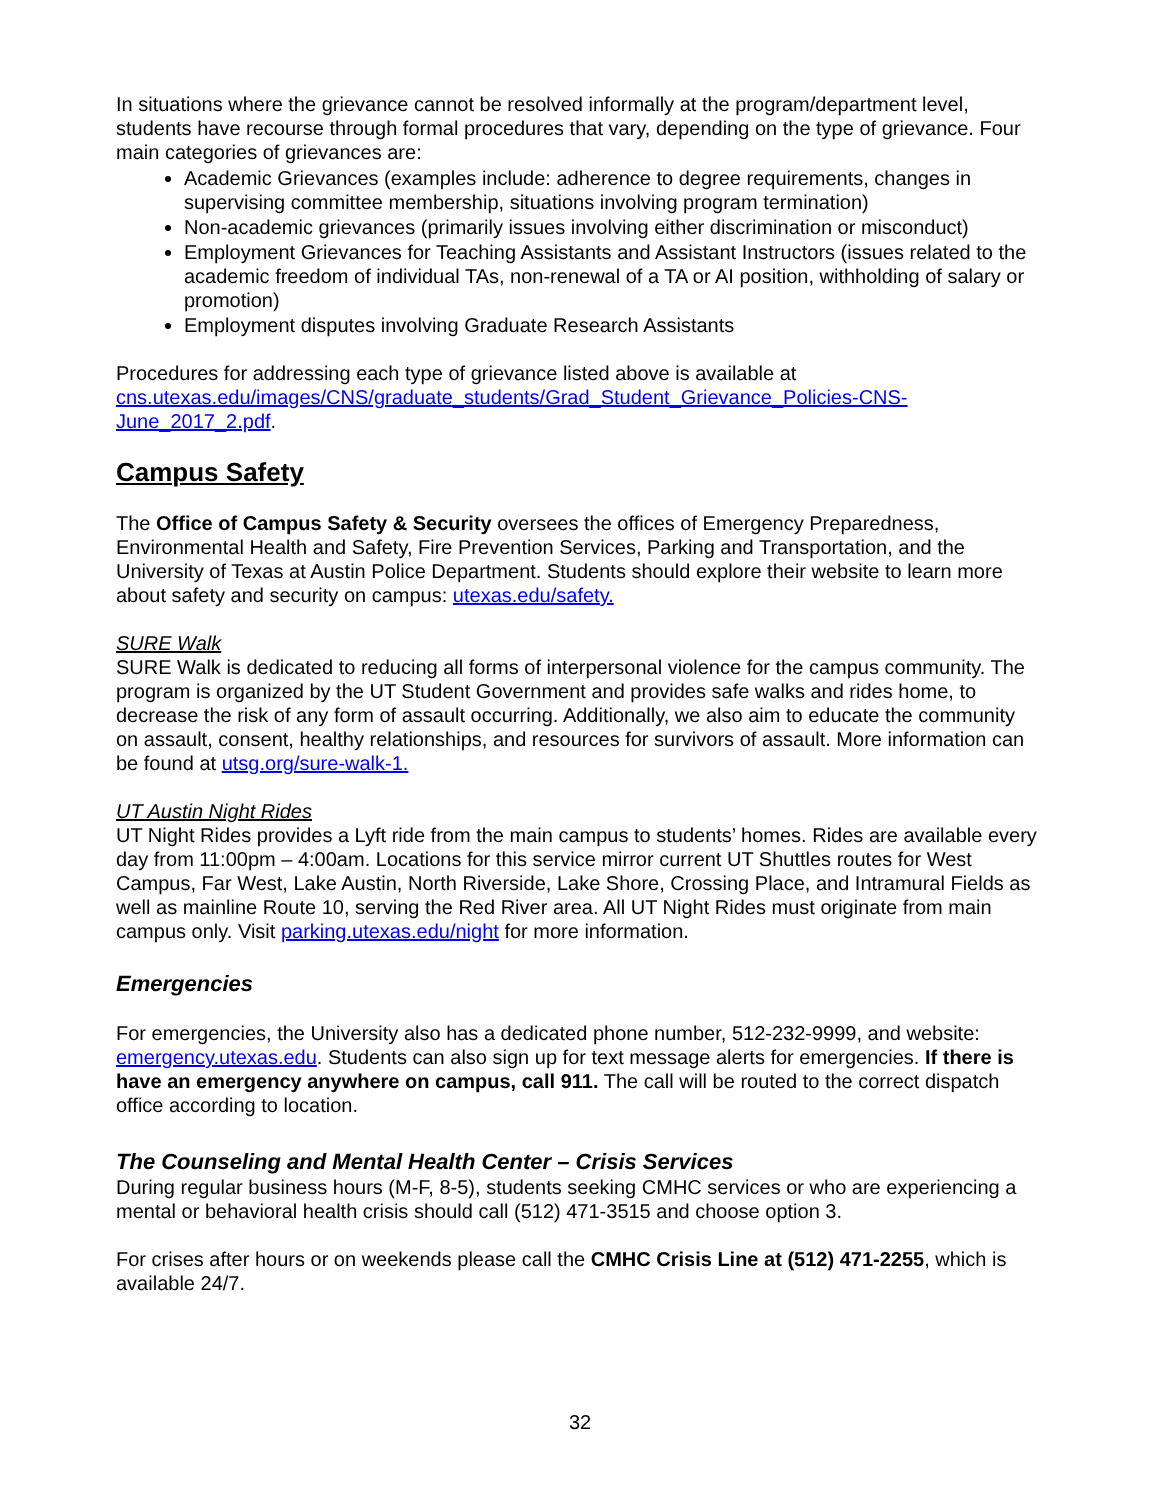In situations where the grievance cannot be resolved informally at the program/department level, students have recourse through formal procedures that vary, depending on the type of grievance. Four main categories of grievances are:
Academic Grievances (examples include: adherence to degree requirements, changes in supervising committee membership, situations involving program termination)
Non-academic grievances (primarily issues involving either discrimination or misconduct)
Employment Grievances for Teaching Assistants and Assistant Instructors (issues related to the academic freedom of individual TAs, non-renewal of a TA or AI position, withholding of salary or promotion)
Employment disputes involving Graduate Research Assistants
Procedures for addressing each type of grievance listed above is available at cns.utexas.edu/images/CNS/graduate_students/Grad_Student_Grievance_Policies-CNS-June_2017_2.pdf.
Campus Safety
The Office of Campus Safety & Security oversees the offices of Emergency Preparedness, Environmental Health and Safety, Fire Prevention Services, Parking and Transportation, and the University of Texas at Austin Police Department. Students should explore their website to learn more about safety and security on campus: utexas.edu/safety.
SURE Walk
SURE Walk is dedicated to reducing all forms of interpersonal violence for the campus community. The program is organized by the UT Student Government and provides safe walks and rides home, to decrease the risk of any form of assault occurring. Additionally, we also aim to educate the community on assault, consent, healthy relationships, and resources for survivors of assault. More information can be found at utsg.org/sure-walk-1.
UT Austin Night Rides
UT Night Rides provides a Lyft ride from the main campus to students’ homes. Rides are available every day from 11:00pm – 4:00am. Locations for this service mirror current UT Shuttles routes for West Campus, Far West, Lake Austin, North Riverside, Lake Shore, Crossing Place, and Intramural Fields as well as mainline Route 10, serving the Red River area. All UT Night Rides must originate from main campus only. Visit parking.utexas.edu/night for more information.
Emergencies
For emergencies, the University also has a dedicated phone number, 512-232-9999, and website: emergency.utexas.edu. Students can also sign up for text message alerts for emergencies. If there is have an emergency anywhere on campus, call 911. The call will be routed to the correct dispatch office according to location.
The Counseling and Mental Health Center – Crisis Services
During regular business hours (M-F, 8-5), students seeking CMHC services or who are experiencing a mental or behavioral health crisis should call (512) 471-3515 and choose option 3.
For crises after hours or on weekends please call the CMHC Crisis Line at (512) 471-2255, which is available 24/7.
32